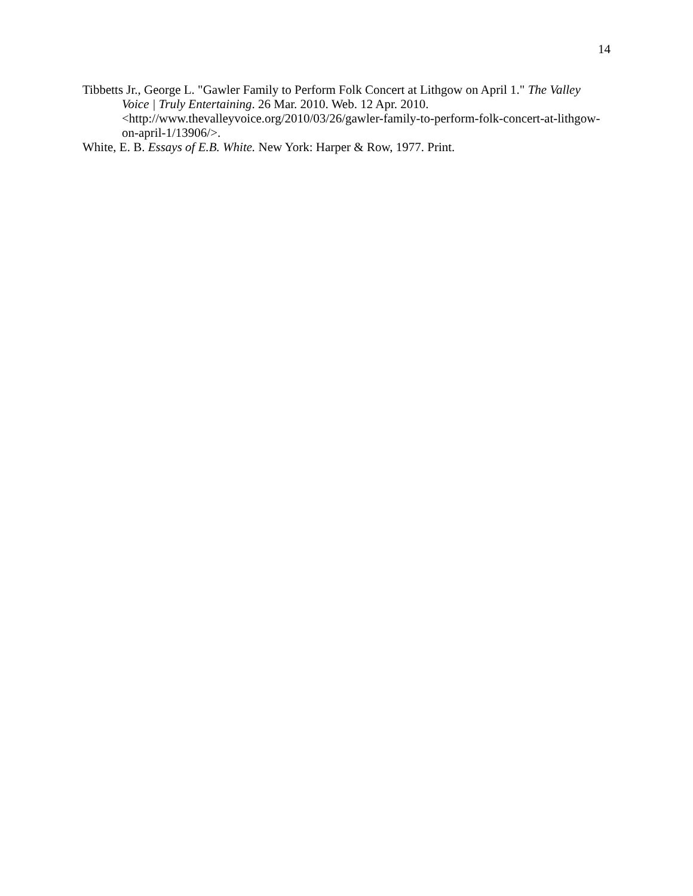14
Tibbetts Jr., George L. "Gawler Family to Perform Folk Concert at Lithgow on April 1." The Valley Voice | Truly Entertaining. 26 Mar. 2010. Web. 12 Apr. 2010. <http://www.thevalleyvoice.org/2010/03/26/gawler-family-to-perform-folk-concert-at-lithgow-on-april-1/13906/>.
White, E. B. Essays of E.B. White. New York: Harper & Row, 1977. Print.